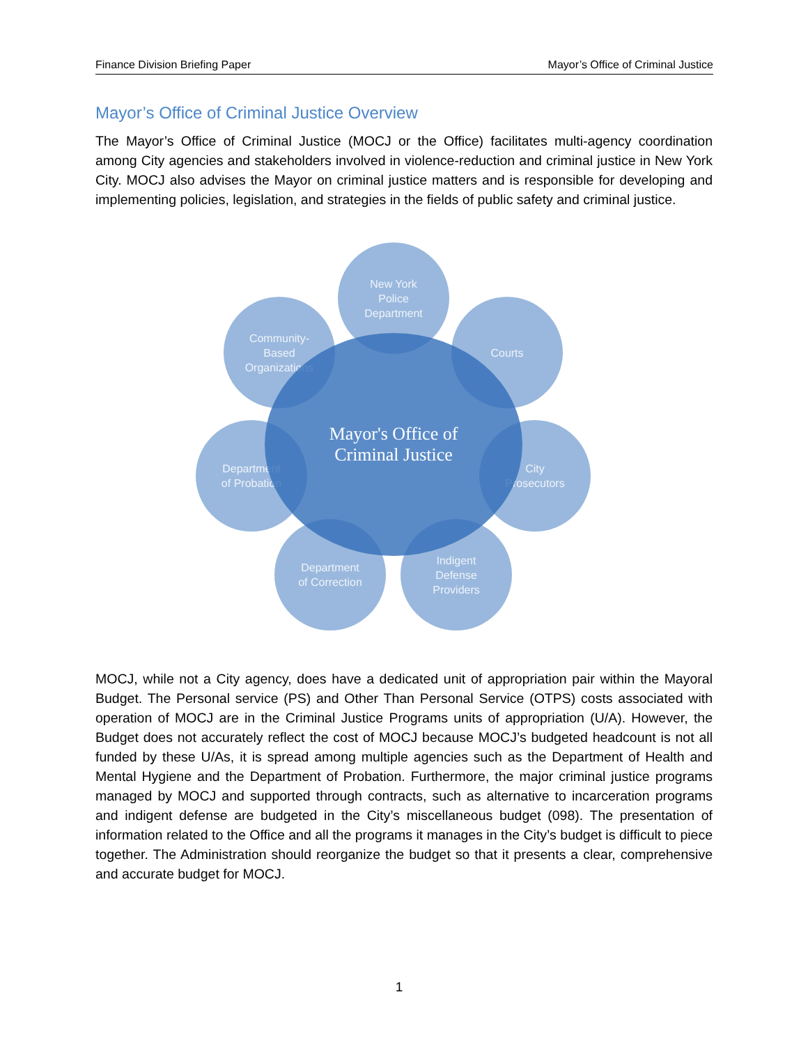Finance Division Briefing Paper Mayor’s Office of Criminal Justice
Mayor’s Office of Criminal Justice Overview
The Mayor’s Office of Criminal Justice (MOCJ or the Office) facilitates multi-agency coordination among City agencies and stakeholders involved in violence-reduction and criminal justice in New York City. MOCJ also advises the Mayor on criminal justice matters and is responsible for developing and implementing policies, legislation, and strategies in the fields of public safety and criminal justice.
New York
Police
Department
Courts
Community-
Based
Organizations
Department
of Probation
City
Prosecutors
Department
of Correction
Indigent
Defense
Providers
Mayor's Office of
Criminal Justice
MOCJ, while not a City agency, does have a dedicated unit of appropriation pair within the Mayoral Budget. The Personal service (PS) and Other Than Personal Service (OTPS) costs associated with operation of MOCJ are in the Criminal Justice Programs units of appropriation (U/A). However, the Budget does not accurately reflect the cost of MOCJ because MOCJ’s budgeted headcount is not all funded by these U/As, it is spread among multiple agencies such as the Department of Health and Mental Hygiene and the Department of Probation. Furthermore, the major criminal justice programs managed by MOCJ and supported through contracts, such as alternative to incarceration programs and indigent defense are budgeted in the City’s miscellaneous budget (098). The presentation of information related to the Office and all the programs it manages in the City’s budget is difficult to piece together. The Administration should reorganize the budget so that it presents a clear, comprehensive and accurate budget for MOCJ.
1